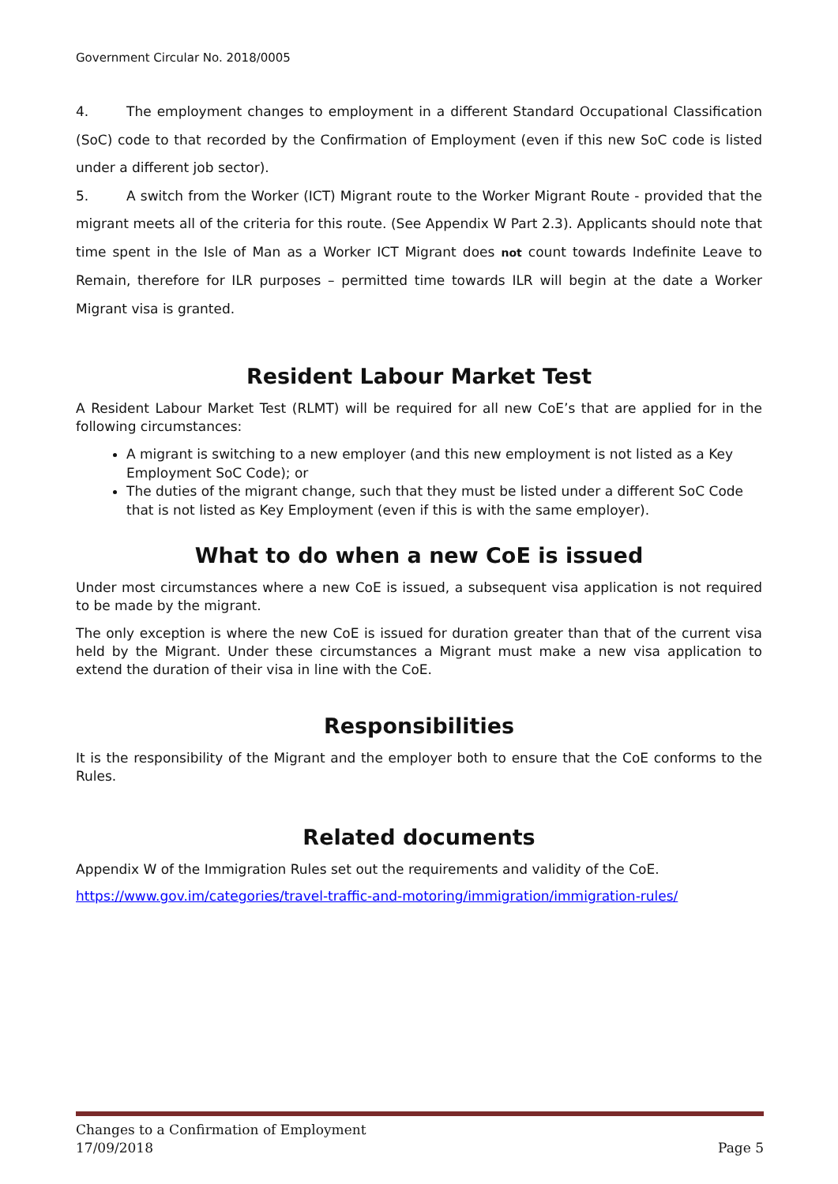Government Circular No. 2018/0005
4. The employment changes to employment in a different Standard Occupational Classification (SoC) code to that recorded by the Confirmation of Employment (even if this new SoC code is listed under a different job sector).
5. A switch from the Worker (ICT) Migrant route to the Worker Migrant Route - provided that the migrant meets all of the criteria for this route. (See Appendix W Part 2.3). Applicants should note that time spent in the Isle of Man as a Worker ICT Migrant does not count towards Indefinite Leave to Remain, therefore for ILR purposes – permitted time towards ILR will begin at the date a Worker Migrant visa is granted.
Resident Labour Market Test
A Resident Labour Market Test (RLMT) will be required for all new CoE’s that are applied for in the following circumstances:
A migrant is switching to a new employer (and this new employment is not listed as a Key Employment SoC Code); or
The duties of the migrant change, such that they must be listed under a different SoC Code that is not listed as Key Employment (even if this is with the same employer).
What to do when a new CoE is issued
Under most circumstances where a new CoE is issued, a subsequent visa application is not required to be made by the migrant.
The only exception is where the new CoE is issued for duration greater than that of the current visa held by the Migrant. Under these circumstances a Migrant must make a new visa application to extend the duration of their visa in line with the CoE.
Responsibilities
It is the responsibility of the Migrant and the employer both to ensure that the CoE conforms to the Rules.
Related documents
Appendix W of the Immigration Rules set out the requirements and validity of the CoE.
https://www.gov.im/categories/travel-traffic-and-motoring/immigration/immigration-rules/
Changes to a Confirmation of Employment
17/09/2018 Page 5